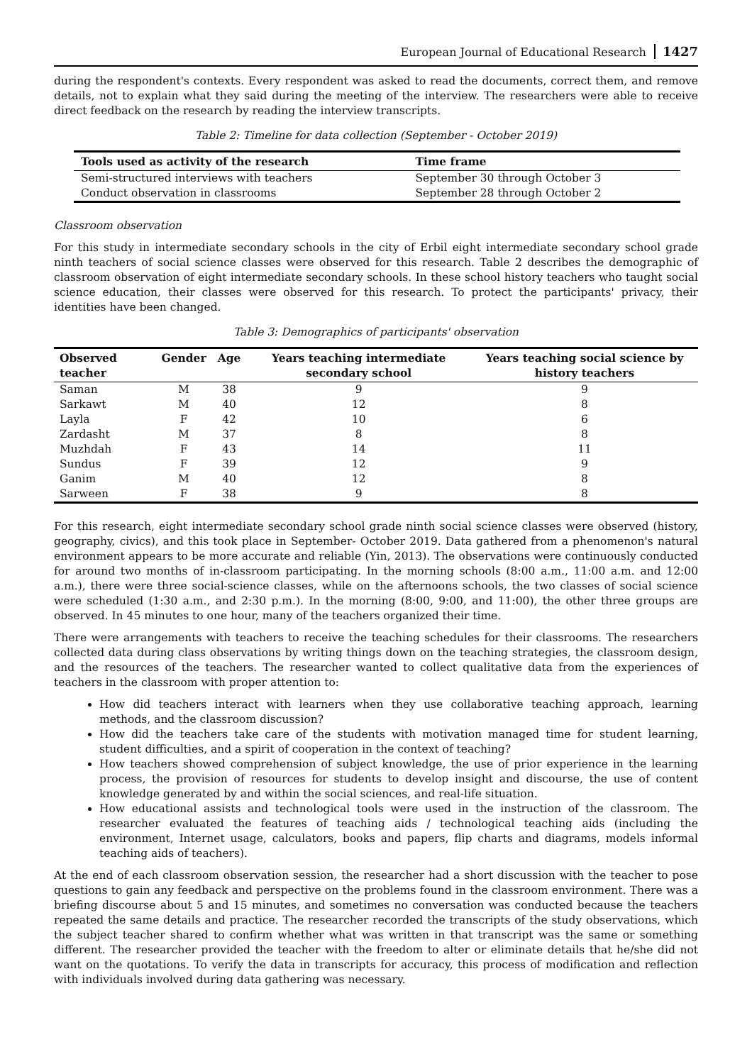European Journal of Educational Research 1427
during the respondent's contexts. Every respondent was asked to read the documents, correct them, and remove details, not to explain what they said during the meeting of the interview. The researchers were able to receive direct feedback on the research by reading the interview transcripts.
Table 2: Timeline for data collection (September - October 2019)
| Tools used as activity of the research | Time frame |
| --- | --- |
| Semi-structured interviews with teachers | September 30 through October 3 |
| Conduct observation in classrooms | September 28 through October 2 |
Classroom observation
For this study in intermediate secondary schools in the city of Erbil eight intermediate secondary school grade ninth teachers of social science classes were observed for this research. Table 2 describes the demographic of classroom observation of eight intermediate secondary schools. In these school history teachers who taught social science education, their classes were observed for this research. To protect the participants' privacy, their identities have been changed.
Table 3: Demographics of participants' observation
| Observed teacher | Gender | Age | Years teaching intermediate secondary school | Years teaching social science by history teachers |
| --- | --- | --- | --- | --- |
| Saman | M | 38 | 9 | 9 |
| Sarkawt | M | 40 | 12 | 8 |
| Layla | F | 42 | 10 | 6 |
| Zardasht | M | 37 | 8 | 8 |
| Muzhdah | F | 43 | 14 | 11 |
| Sundus | F | 39 | 12 | 9 |
| Ganim | M | 40 | 12 | 8 |
| Sarween | F | 38 | 9 | 8 |
For this research, eight intermediate secondary school grade ninth social science classes were observed (history, geography, civics), and this took place in September- October 2019. Data gathered from a phenomenon's natural environment appears to be more accurate and reliable (Yin, 2013). The observations were continuously conducted for around two months of in-classroom participating. In the morning schools (8:00 a.m., 11:00 a.m. and 12:00 a.m.), there were three social-science classes, while on the afternoons schools, the two classes of social science were scheduled (1:30 a.m., and 2:30 p.m.). In the morning (8:00, 9:00, and 11:00), the other three groups are observed. In 45 minutes to one hour, many of the teachers organized their time.
There were arrangements with teachers to receive the teaching schedules for their classrooms. The researchers collected data during class observations by writing things down on the teaching strategies, the classroom design, and the resources of the teachers. The researcher wanted to collect qualitative data from the experiences of teachers in the classroom with proper attention to:
How did teachers interact with learners when they use collaborative teaching approach, learning methods, and the classroom discussion?
How did the teachers take care of the students with motivation managed time for student learning, student difficulties, and a spirit of cooperation in the context of teaching?
How teachers showed comprehension of subject knowledge, the use of prior experience in the learning process, the provision of resources for students to develop insight and discourse, the use of content knowledge generated by and within the social sciences, and real-life situation.
How educational assists and technological tools were used in the instruction of the classroom. The researcher evaluated the features of teaching aids / technological teaching aids (including the environment, Internet usage, calculators, books and papers, flip charts and diagrams, models informal teaching aids of teachers).
At the end of each classroom observation session, the researcher had a short discussion with the teacher to pose questions to gain any feedback and perspective on the problems found in the classroom environment. There was a briefing discourse about 5 and 15 minutes, and sometimes no conversation was conducted because the teachers repeated the same details and practice. The researcher recorded the transcripts of the study observations, which the subject teacher shared to confirm whether what was written in that transcript was the same or something different. The researcher provided the teacher with the freedom to alter or eliminate details that he/she did not want on the quotations. To verify the data in transcripts for accuracy, this process of modification and reflection with individuals involved during data gathering was necessary.